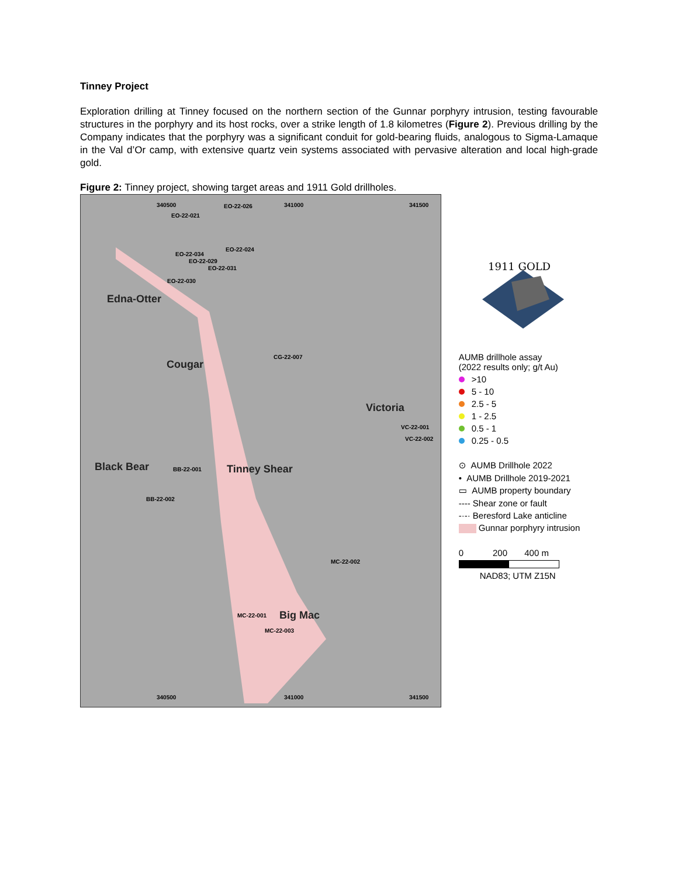Tinney Project
Exploration drilling at Tinney focused on the northern section of the Gunnar porphyry intrusion, testing favourable structures in the porphyry and its host rocks, over a strike length of 1.8 kilometres (Figure 2). Previous drilling by the Company indicates that the porphyry was a significant conduit for gold-bearing fluids, analogous to Sigma-Lamaque in the Val d’Or camp, with extensive quartz vein systems associated with pervasive alteration and local high-grade gold.
Figure 2: Tinney project, showing target areas and 1911 Gold drillholes.
340500 EO-22-026 341000 341500
EO-22-021
EO-22-024
EO-22-034
EO-22-029
EO-22-031
EO-22-030
Edna-Otter
Cougar
CG-22-007
Victoria
VC-22-001
VC-22-002
Black Bear BB-22-001 Tinney Shear
BB-22-002
MC-22-002
MC-22-001 Big Mac
MC-22-003
340500 341000 341500
1911 GOLD
AUMB drillhole assay
(2022 results only; g/t Au)
>10
5 - 10
2.5 - 5
1 - 2.5
0.5 - 1
0.25 - 0.5
⊙ AUMB Drillhole 2022
• AUMB Drillhole 2019-2021
▭ AUMB property boundary
---- Shear zone or fault
-·-· Beresford Lake anticline
Gunnar porphyry intrusion
0 200 400 m
NAD83; UTM Z15N